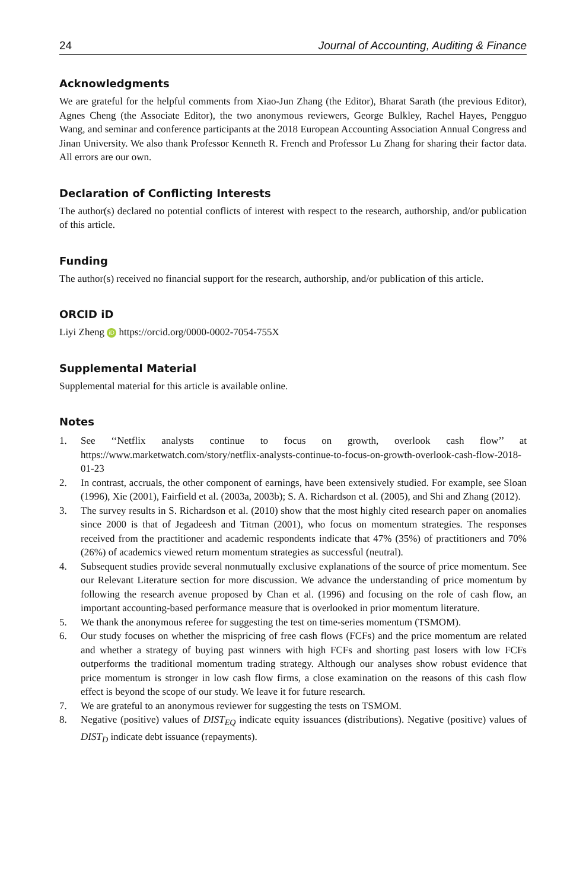24 Journal of Accounting, Auditing & Finance
Acknowledgments
We are grateful for the helpful comments from Xiao-Jun Zhang (the Editor), Bharat Sarath (the previous Editor), Agnes Cheng (the Associate Editor), the two anonymous reviewers, George Bulkley, Rachel Hayes, Pengguo Wang, and seminar and conference participants at the 2018 European Accounting Association Annual Congress and Jinan University. We also thank Professor Kenneth R. French and Professor Lu Zhang for sharing their factor data. All errors are our own.
Declaration of Conflicting Interests
The author(s) declared no potential conflicts of interest with respect to the research, authorship, and/or publication of this article.
Funding
The author(s) received no financial support for the research, authorship, and/or publication of this article.
ORCID iD
Liyi Zheng iD https://orcid.org/0000-0002-7054-755X
Supplemental Material
Supplemental material for this article is available online.
Notes
1. See ‘‘Netflix analysts continue to focus on growth, overlook cash flow’’ at https://www.marketwatch.com/story/netflix-analysts-continue-to-focus-on-growth-overlook-cash-flow-2018-01-23
2. In contrast, accruals, the other component of earnings, have been extensively studied. For example, see Sloan (1996), Xie (2001), Fairfield et al. (2003a, 2003b); S. A. Richardson et al. (2005), and Shi and Zhang (2012).
3. The survey results in S. Richardson et al. (2010) show that the most highly cited research paper on anomalies since 2000 is that of Jegadeesh and Titman (2001), who focus on momentum strategies. The responses received from the practitioner and academic respondents indicate that 47% (35%) of practitioners and 70% (26%) of academics viewed return momentum strategies as successful (neutral).
4. Subsequent studies provide several nonmutually exclusive explanations of the source of price momentum. See our Relevant Literature section for more discussion. We advance the understanding of price momentum by following the research avenue proposed by Chan et al. (1996) and focusing on the role of cash flow, an important accounting-based performance measure that is overlooked in prior momentum literature.
5. We thank the anonymous referee for suggesting the test on time-series momentum (TSMOM).
6. Our study focuses on whether the mispricing of free cash flows (FCFs) and the price momentum are related and whether a strategy of buying past winners with high FCFs and shorting past losers with low FCFs outperforms the traditional momentum trading strategy. Although our analyses show robust evidence that price momentum is stronger in low cash flow firms, a close examination on the reasons of this cash flow effect is beyond the scope of our study. We leave it for future research.
7. We are grateful to an anonymous reviewer for suggesting the tests on TSMOM.
8. Negative (positive) values of DIST<sub>EQ</sub> indicate equity issuances (distributions). Negative (positive) values of DIST<sub>D</sub> indicate debt issuance (repayments).